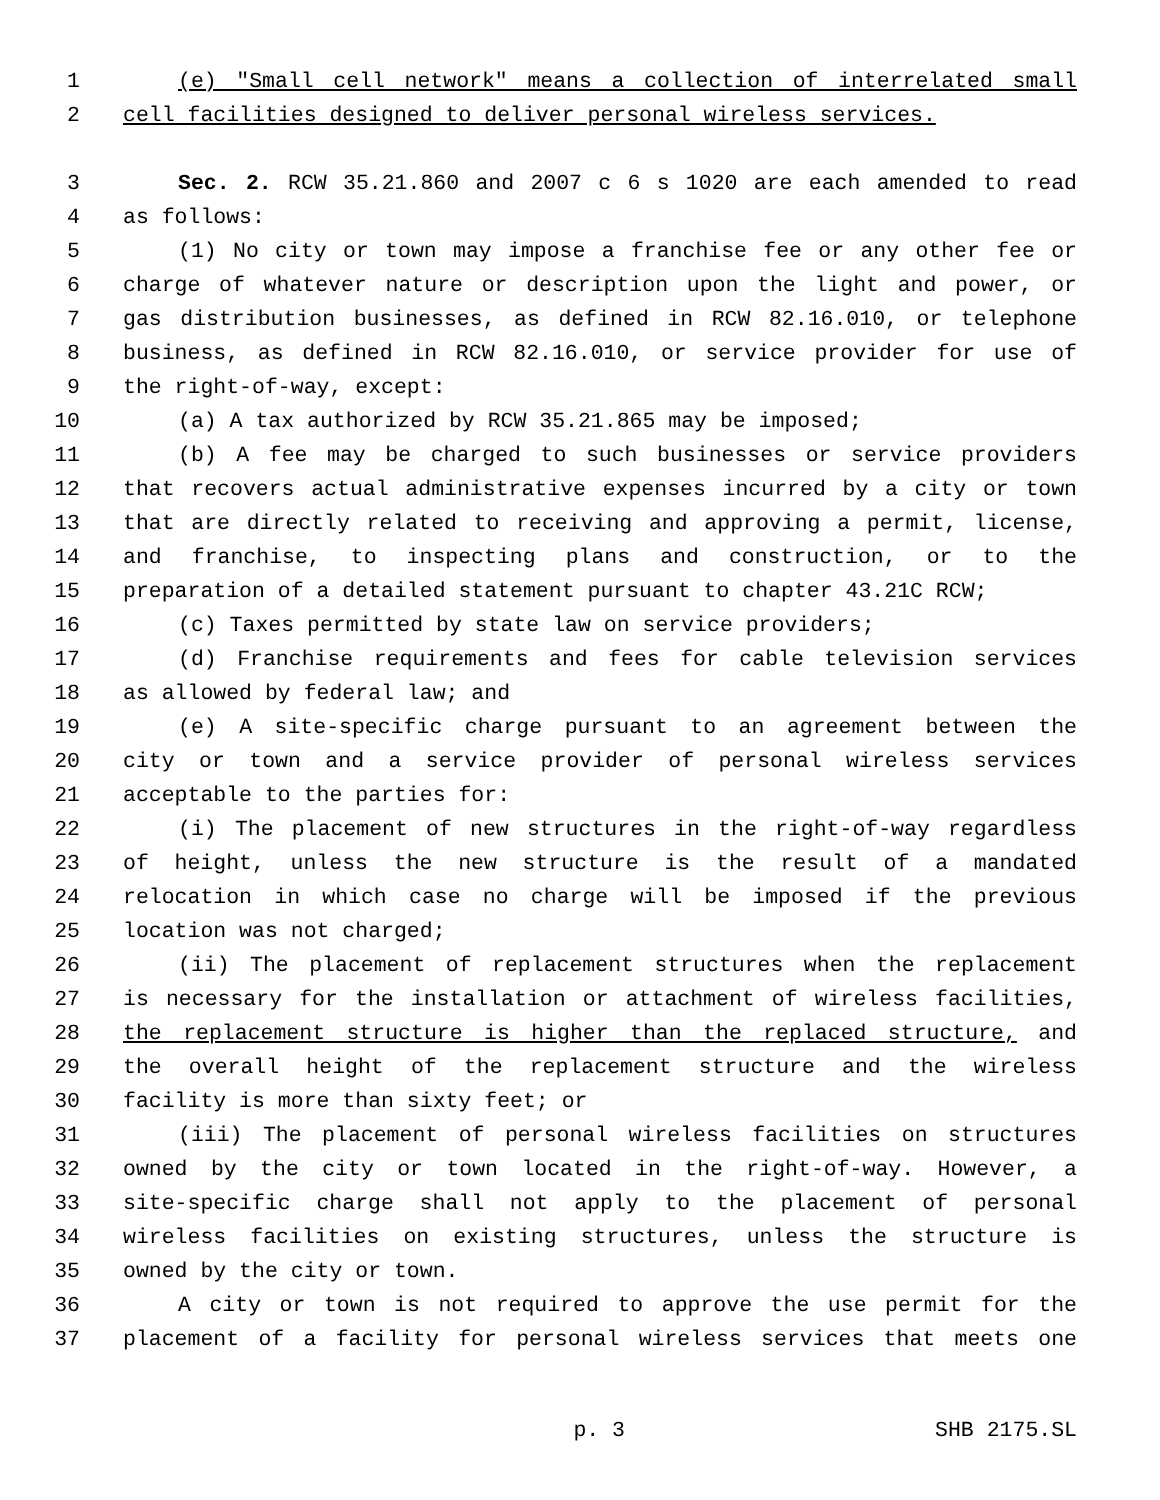1 (e) "Small cell network" means a collection of interrelated small
2 cell facilities designed to deliver personal wireless services.
3 Sec. 2. RCW 35.21.860 and 2007 c 6 s 1020 are each amended to read
4 as follows:
5 (1) No city or town may impose a franchise fee or any other fee or
6 charge of whatever nature or description upon the light and power, or
7 gas distribution businesses, as defined in RCW 82.16.010, or telephone
8 business, as defined in RCW 82.16.010, or service provider for use of
9 the right-of-way, except:
10 (a) A tax authorized by RCW 35.21.865 may be imposed;
11 (b) A fee may be charged to such businesses or service providers
12 that recovers actual administrative expenses incurred by a city or town
13 that are directly related to receiving and approving a permit, license,
14 and franchise, to inspecting plans and construction, or to the
15 preparation of a detailed statement pursuant to chapter 43.21C RCW;
16 (c) Taxes permitted by state law on service providers;
17 (d) Franchise requirements and fees for cable television services
18 as allowed by federal law; and
19 (e) A site-specific charge pursuant to an agreement between the
20 city or town and a service provider of personal wireless services
21 acceptable to the parties for:
22 (i) The placement of new structures in the right-of-way regardless
23 of height, unless the new structure is the result of a mandated
24 relocation in which case no charge will be imposed if the previous
25 location was not charged;
26 (ii) The placement of replacement structures when the replacement
27 is necessary for the installation or attachment of wireless facilities,
28 the replacement structure is higher than the replaced structure, and
29 the overall height of the replacement structure and the wireless
30 facility is more than sixty feet; or
31 (iii) The placement of personal wireless facilities on structures
32 owned by the city or town located in the right-of-way. However, a
33 site-specific charge shall not apply to the placement of personal
34 wireless facilities on existing structures, unless the structure is
35 owned by the city or town.
36 A city or town is not required to approve the use permit for the
37 placement of a facility for personal wireless services that meets one
p. 3 SHB 2175.SL